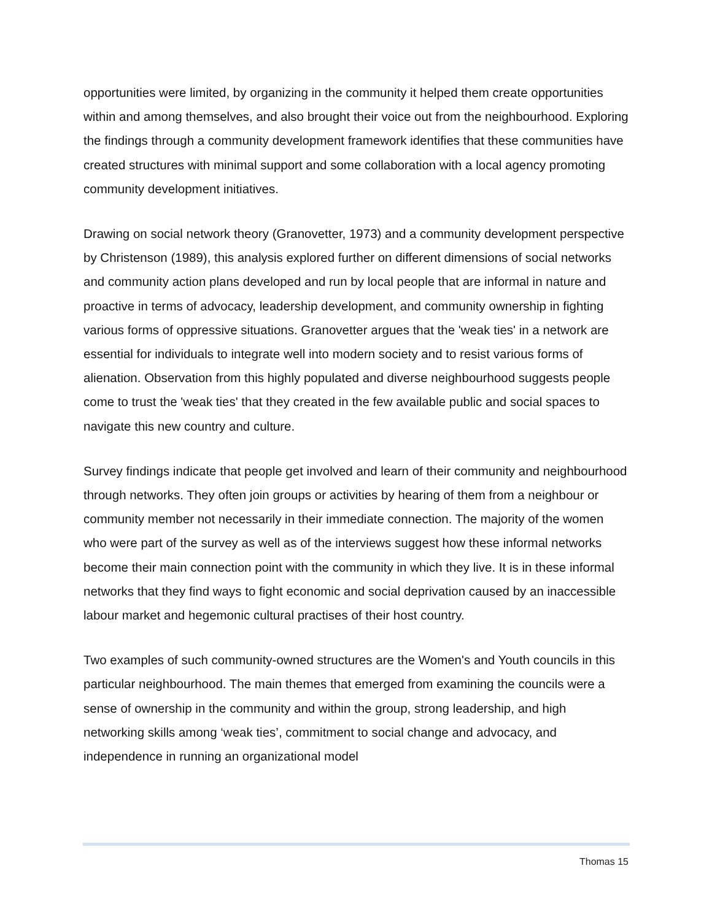opportunities were limited, by organizing in the community it helped them create opportunities within and among themselves, and also brought their voice out from the neighbourhood. Exploring the findings through a community development framework identifies that these communities have created structures with minimal support and some collaboration with a local agency promoting community development initiatives.
Drawing on social network theory (Granovetter, 1973) and a community development perspective by Christenson (1989), this analysis explored further on different dimensions of social networks and community action plans developed and run by local people that are informal in nature and proactive in terms of advocacy, leadership development, and community ownership in fighting various forms of oppressive situations. Granovetter argues that the 'weak ties' in a network are essential for individuals to integrate well into modern society and to resist various forms of alienation. Observation from this highly populated and diverse neighbourhood suggests people come to trust the 'weak ties' that they created in the few available public and social spaces to navigate this new country and culture.
Survey findings indicate that people get involved and learn of their community and neighbourhood through networks. They often join groups or activities by hearing of them from a neighbour or community member not necessarily in their immediate connection. The majority of the women who were part of the survey as well as of the interviews suggest how these informal networks become their main connection point with the community in which they live. It is in these informal networks that they find ways to fight economic and social deprivation caused by an inaccessible labour market and hegemonic cultural practises of their host country.
Two examples of such community-owned structures are the Women's and Youth councils in this particular neighbourhood. The main themes that emerged from examining the councils were a sense of ownership in the community and within the group, strong leadership, and high networking skills among ‘weak ties’, commitment to social change and advocacy, and independence in running an organizational model
Thomas 15